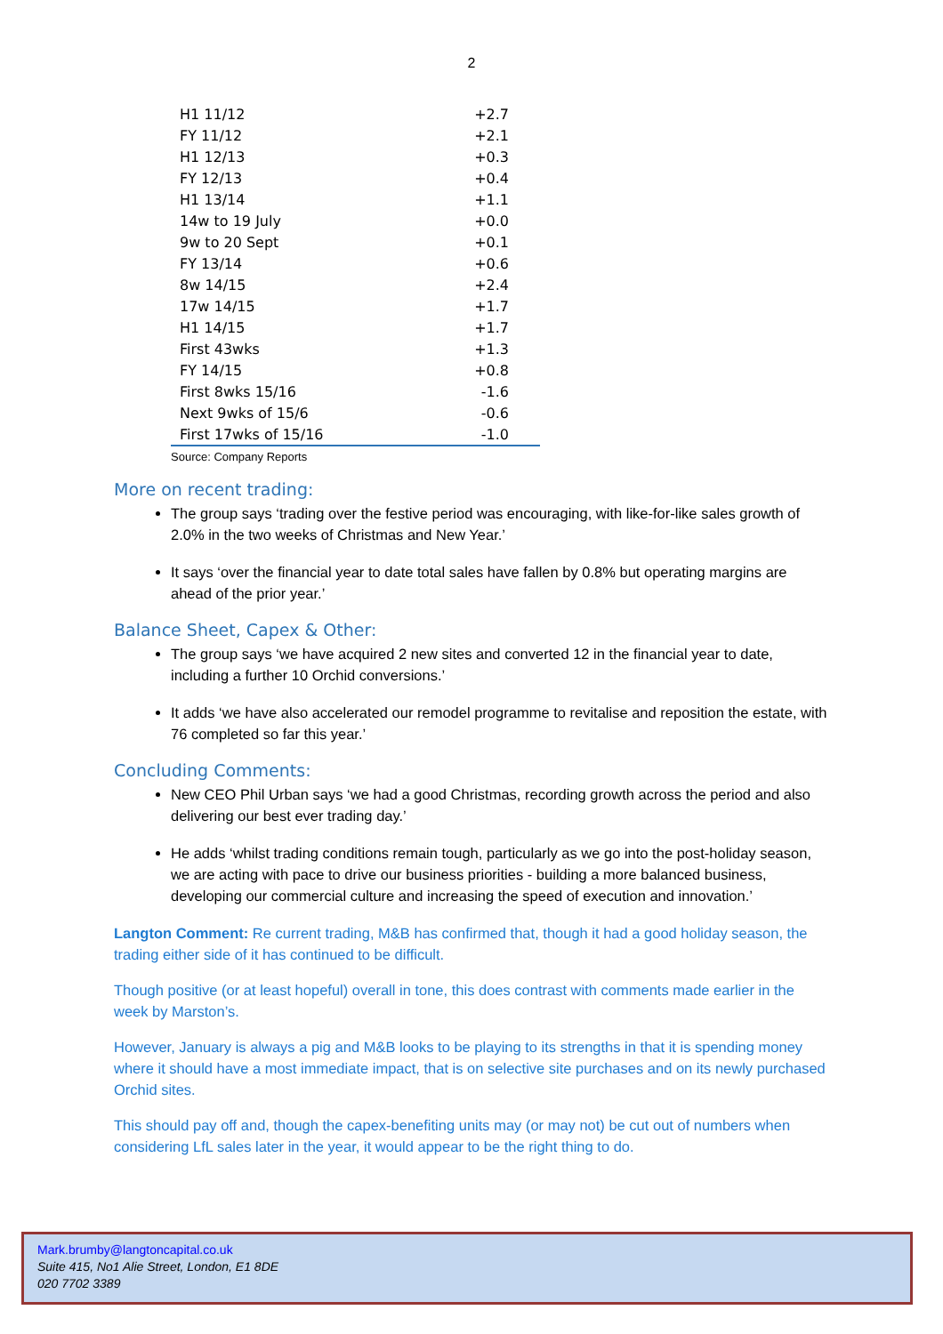2
| H1 11/12 | +2.7 |
| FY 11/12 | +2.1 |
| H1 12/13 | +0.3 |
| FY 12/13 | +0.4 |
| H1 13/14 | +1.1 |
| 14w to 19 July | +0.0 |
| 9w to 20 Sept | +0.1 |
| FY 13/14 | +0.6 |
| 8w 14/15 | +2.4 |
| 17w 14/15 | +1.7 |
| H1 14/15 | +1.7 |
| First 43wks | +1.3 |
| FY 14/15 | +0.8 |
| First 8wks 15/16 | -1.6 |
| Next 9wks of 15/6 | -0.6 |
| First 17wks of 15/16 | -1.0 |
Source: Company Reports
More on recent trading:
The group says ‘trading over the festive period was encouraging, with like-for-like sales growth of 2.0% in the two weeks of Christmas and New Year.’
It says ‘over the financial year to date total sales have fallen by 0.8% but operating margins are ahead of the prior year.’
Balance Sheet, Capex & Other:
The group says ‘we have acquired 2 new sites and converted 12 in the financial year to date, including a further 10 Orchid conversions.’
It adds ‘we have also accelerated our remodel programme to revitalise and reposition the estate, with 76 completed so far this year.’
Concluding Comments:
New CEO Phil Urban says ‘we had a good Christmas, recording growth across the period and also delivering our best ever trading day.’
He adds ‘whilst trading conditions remain tough, particularly as we go into the post-holiday season, we are acting with pace to drive our business priorities - building a more balanced business, developing our commercial culture and increasing the speed of execution and innovation.’
Langton Comment: Re current trading, M&B has confirmed that, though it had a good holiday season, the trading either side of it has continued to be difficult.
Though positive (or at least hopeful) overall in tone, this does contrast with comments made earlier in the week by Marston’s.
However, January is always a pig and M&B looks to be playing to its strengths in that it is spending money where it should have a most immediate impact, that is on selective site purchases and on its newly purchased Orchid sites.
This should pay off and, though the capex-benefiting units may (or may not) be cut out of numbers when considering LfL sales later in the year, it would appear to be the right thing to do.
Mark.brumby@langtoncapital.co.uk
Suite 415, No1 Alie Street, London, E1 8DE
020 7702 3389